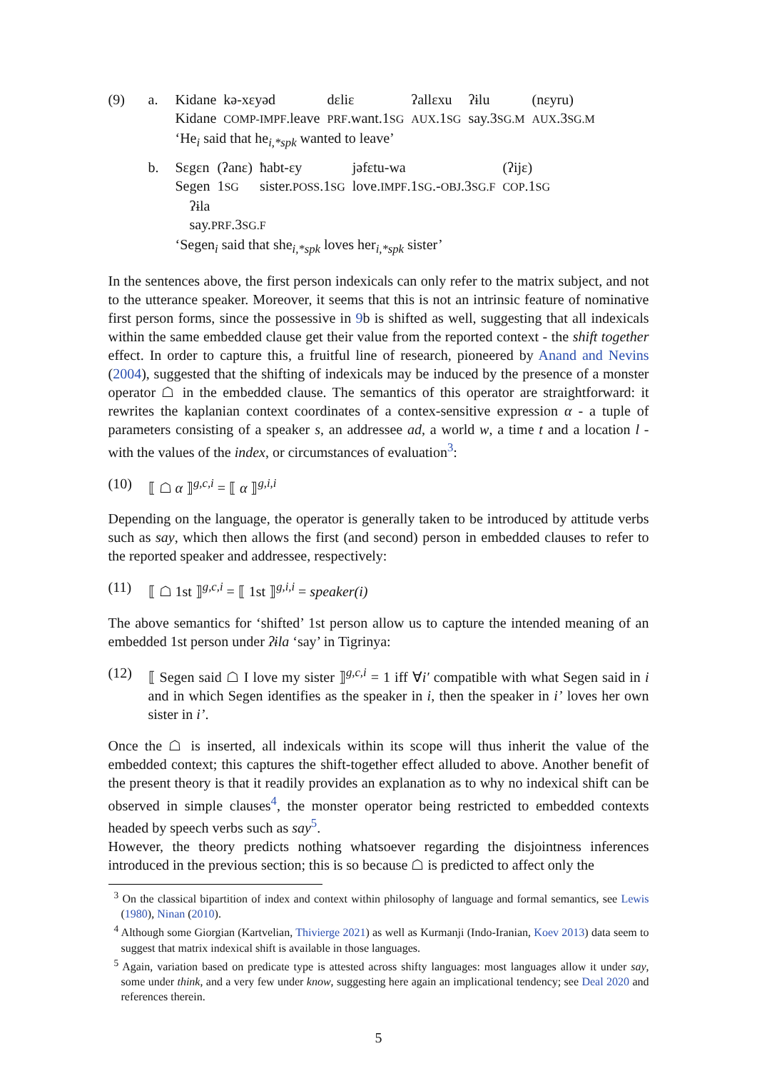(9) a.
| Kidane | kə-xɛyəd | dɛliɛ | ʔallɛxu | ʔɨlu | (nɛyru) |
| Kidane | COMP-IMPF .leave | PRF .want.1 SG | AUX .1 SG | say.3 SG.M | AUX .3 SG.M |
‘He<sub>i</sub> said that he<sub>i,*spk</sub> wanted to leave’
b.
| Sɛgɛn | (ʔanɛ) | ħabt-ɛy | jəfɛtu-wa | (ʔijɛ) |
| Segen | 1 SG | sister. POSS .1 SG | love. IMPF .1 SG .- OBJ .3 SG.F | COP .1 SG |
ʔɨla
say.PRF.3SG.F
‘Segen<sub>i</sub> said that she<sub>i,*spk</sub> loves her<sub>i,*spk</sub> sister’
In the sentences above, the first person indexicals can only refer to the matrix subject, and not to the utterance speaker. Moreover, it seems that this is not an intrinsic feature of nominative first person forms, since the possessive in 9b is shifted as well, suggesting that all indexicals within the same embedded clause get their value from the reported context - the shift together effect. In order to capture this, a fruitful line of research, pioneered by Anand and Nevins (2004), suggested that the shifting of indexicals may be induced by the presence of a monster operator ☖ in the embedded clause. The semantics of this operator are straightforward: it rewrites the kaplanian context coordinates of a contex-sensitive expression α - a tuple of parameters consisting of a speaker s, an addressee ad, a world w, a time t and a location l - with the values of the index, or circumstances of evaluation<sup>3</sup>:
(10) ⟦ ☖ α ⟧<sup>g,c,i</sup> = ⟦ α ⟧<sup>g,i,i</sup>
Depending on the language, the operator is generally taken to be introduced by attitude verbs such as say, which then allows the first (and second) person in embedded clauses to refer to the reported speaker and addressee, respectively:
(11) ⟦ ☖ 1st ⟧<sup>g,c,i</sup> = ⟦ 1st ⟧<sup>g,i,i</sup> = speaker(i)
The above semantics for ‘shifted’ 1st person allow us to capture the intended meaning of an embedded 1st person under ʔɨla ‘say’ in Tigrinya:
(12) ⟦ Segen said ☖ I love my sister ⟧<sup>g,c,i</sup> = 1 iff ∀i′ compatible with what Segen said in i and in which Segen identifies as the speaker in i, then the speaker in i’ loves her own sister in i’.
Once the ☖ is inserted, all indexicals within its scope will thus inherit the value of the embedded context; this captures the shift-together effect alluded to above. Another benefit of the present theory is that it readily provides an explanation as to why no indexical shift can be observed in simple clauses<sup>4</sup>, the monster operator being restricted to embedded contexts headed by speech verbs such as say<sup>5</sup>.
However, the theory predicts nothing whatsoever regarding the disjointness inferences introduced in the previous section; this is so because ☖ is predicted to affect only the
<sup>3</sup> On the classical bipartition of index and context within philosophy of language and formal semantics, see Lewis (1980), Ninan (2010).
<sup>4</sup> Although some Giorgian (Kartvelian, Thivierge 2021) as well as Kurmanji (Indo-Iranian, Koev 2013) data seem to suggest that matrix indexical shift is available in those languages.
<sup>5</sup> Again, variation based on predicate type is attested across shifty languages: most languages allow it under say, some under think, and a very few under know, suggesting here again an implicational tendency; see Deal 2020 and references therein.
5